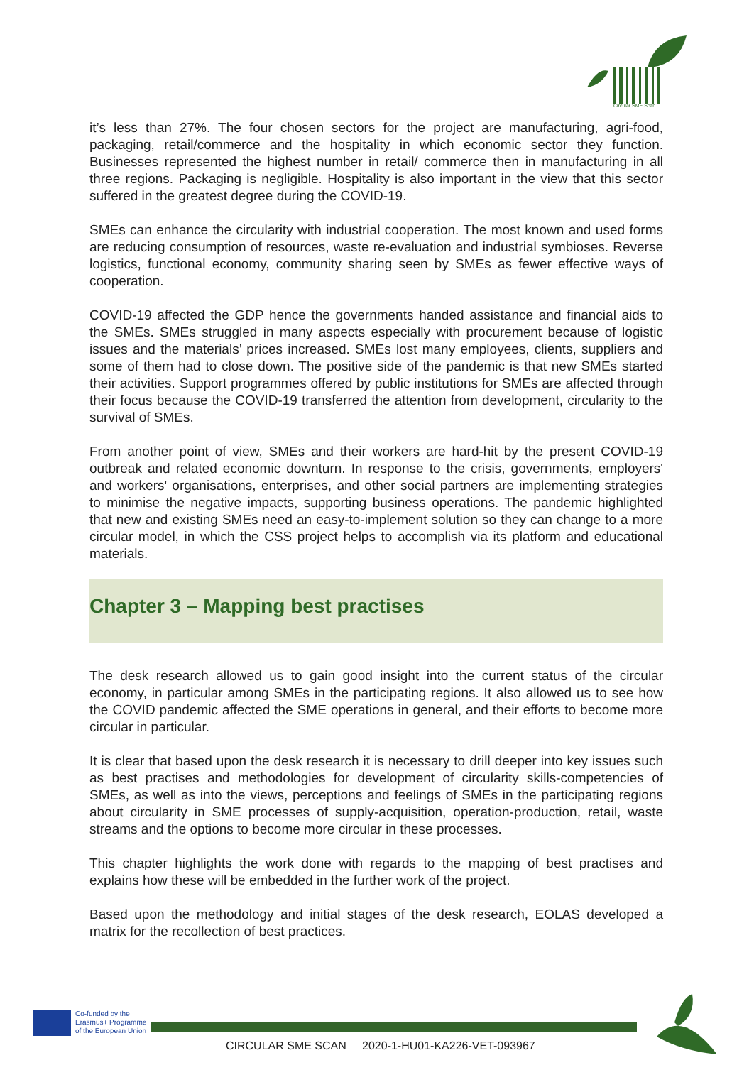Circular SME Scan
it’s less than 27%. The four chosen sectors for the project are manufacturing, agri-food, packaging, retail/commerce and the hospitality in which economic sector they function. Businesses represented the highest number in retail/ commerce then in manufacturing in all three regions. Packaging is negligible. Hospitality is also important in the view that this sector suffered in the greatest degree during the COVID-19.
SMEs can enhance the circularity with industrial cooperation. The most known and used forms are reducing consumption of resources, waste re-evaluation and industrial symbioses. Reverse logistics, functional economy, community sharing seen by SMEs as fewer effective ways of cooperation.
COVID-19 affected the GDP hence the governments handed assistance and financial aids to the SMEs. SMEs struggled in many aspects especially with procurement because of logistic issues and the materials’ prices increased. SMEs lost many employees, clients, suppliers and some of them had to close down. The positive side of the pandemic is that new SMEs started their activities. Support programmes offered by public institutions for SMEs are affected through their focus because the COVID-19 transferred the attention from development, circularity to the survival of SMEs.
From another point of view, SMEs and their workers are hard-hit by the present COVID-19 outbreak and related economic downturn. In response to the crisis, governments, employers' and workers' organisations, enterprises, and other social partners are implementing strategies to minimise the negative impacts, supporting business operations. The pandemic highlighted that new and existing SMEs need an easy-to-implement solution so they can change to a more circular model, in which the CSS project helps to accomplish via its platform and educational materials.
Chapter 3 – Mapping best practises
The desk research allowed us to gain good insight into the current status of the circular economy, in particular among SMEs in the participating regions. It also allowed us to see how the COVID pandemic affected the SME operations in general, and their efforts to become more circular in particular.
It is clear that based upon the desk research it is necessary to drill deeper into key issues such as best practises and methodologies for development of circularity skills-competencies of SMEs, as well as into the views, perceptions and feelings of SMEs in the participating regions about circularity in SME processes of supply-acquisition, operation-production, retail, waste streams and the options to become more circular in these processes.
This chapter highlights the work done with regards to the mapping of best practises and explains how these will be embedded in the further work of the project.
Based upon the methodology and initial stages of the desk research, EOLAS developed a matrix for the recollection of best practices.
Co-funded by the
Erasmus+ Programme
of the European Union
CIRCULAR SME SCAN 2020-1-HU01-KA226-VET-093967